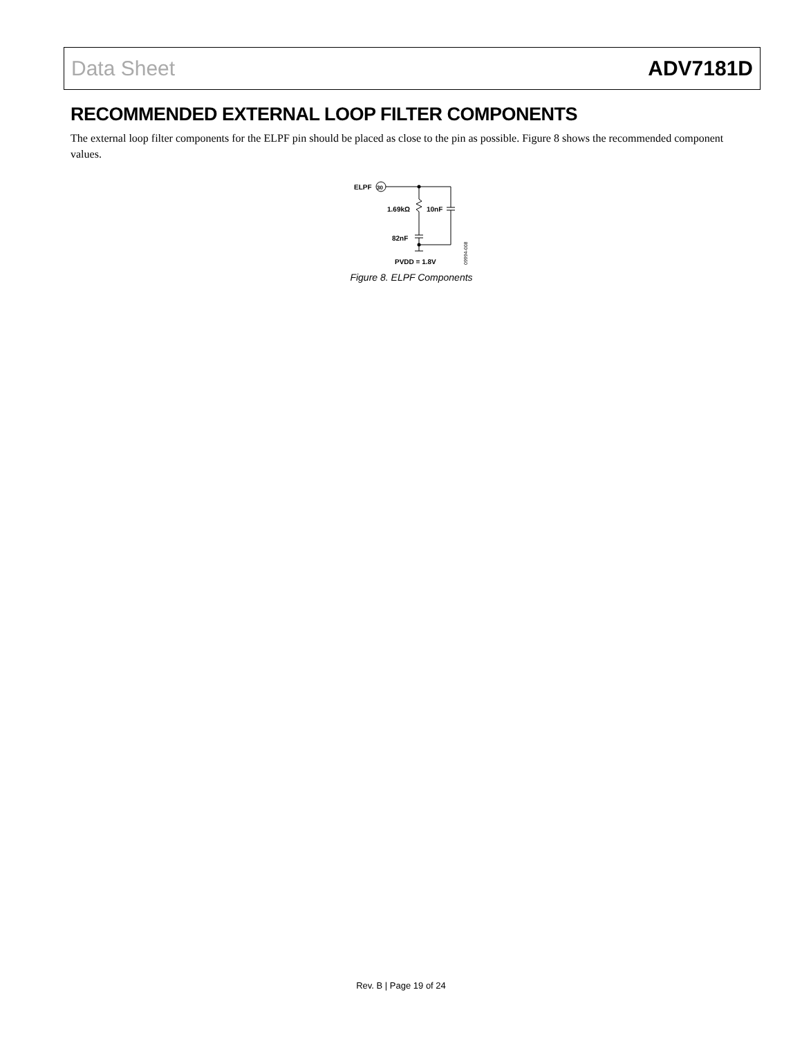Data Sheet ADV7181D
RECOMMENDED EXTERNAL LOOP FILTER COMPONENTS
The external loop filter components for the ELPF pin should be placed as close to the pin as possible. Figure 8 shows the recommended component values.
ELPF
30
1.69kΩ
10nF
82nF
PVDD = 1.8V
09994-008
Figure 8. ELPF Components
Rev. B | Page 19 of 24